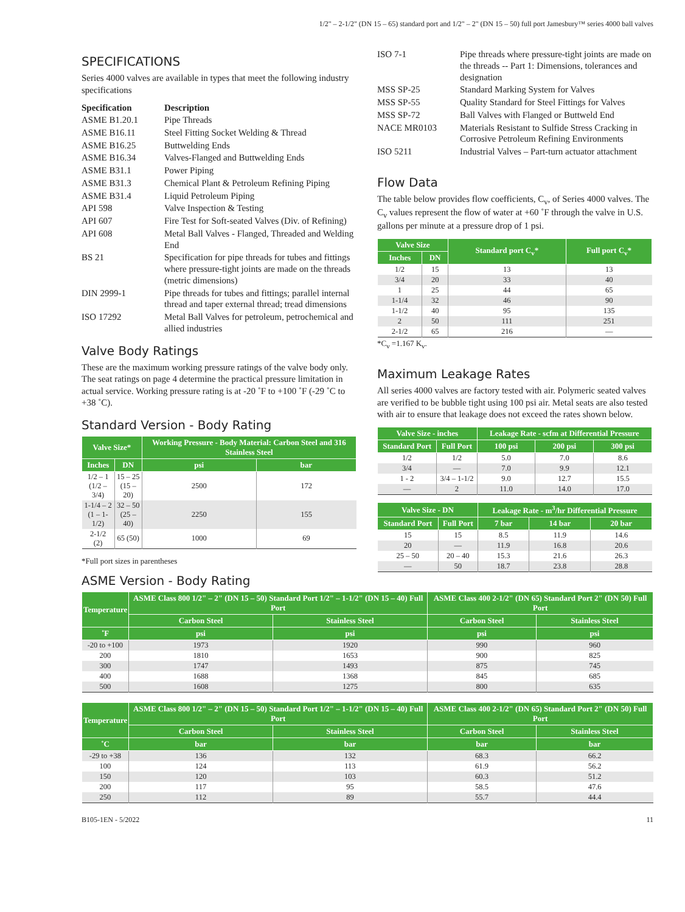1/2" – 2-1/2" (DN 15 – 65) standard port and 1/2" – 2" (DN 15 – 50) full port Jamesbury™ series 4000 ball valves
SPECIFICATIONS
Series 4000 valves are available in types that meet the following industry specifications
| Specification | Description |
| --- | --- |
| ASME B1.20.1 | Pipe Threads |
| ASME B16.11 | Steel Fitting Socket Welding & Thread |
| ASME B16.25 | Buttwelding Ends |
| ASME B16.34 | Valves-Flanged and Buttwelding Ends |
| ASME B31.1 | Power Piping |
| ASME B31.3 | Chemical Plant & Petroleum Refining Piping |
| ASME B31.4 | Liquid Petroleum Piping |
| API 598 | Valve Inspection & Testing |
| API 607 | Fire Test for Soft-seated Valves (Div. of Refining) |
| API 608 | Metal Ball Valves - Flanged, Threaded and Welding End |
| BS 21 | Specification for pipe threads for tubes and fittings where pressure-tight joints are made on the threads (metric dimensions) |
| DIN 2999-1 | Pipe threads for tubes and fittings; parallel internal thread and taper external thread; tread dimensions |
| ISO 17292 | Metal Ball Valves for petroleum, petrochemical and allied industries |
Valve Body Ratings
These are the maximum working pressure ratings of the valve body only. The seat ratings on page 4 determine the practical pressure limitation in actual service. Working pressure rating is at -20 ˚F to +100 ˚F (-29 ˚C to +38 ˚C).
Standard Version - Body Rating
| Valve Size* | | Working Pressure - Body Material: Carbon Steel and 316 Stainless Steel | |
| --- | --- | --- | --- |
| Inches | DN | psi | bar |
| 1/2 – 1 (1/2 – 3/4) | 15 – 25 (15 – 20) | 2500 | 172 |
| 1-1/4 – 2 (1 – 1-1/2) | 32 – 50 (25 – 40) | 2250 | 155 |
| 2-1/2 (2) | 65 (50) | 1000 | 69 |
*Full port sizes in parentheses
| ISO 7-1 | Pipe threads where pressure-tight joints are made on the threads -- Part 1: Dimensions, tolerances and designation |
| MSS SP-25 | Standard Marking System for Valves |
| MSS SP-55 | Quality Standard for Steel Fittings for Valves |
| MSS SP-72 | Ball Valves with Flanged or Buttweld End |
| NACE MR0103 | Materials Resistant to Sulfide Stress Cracking in Corrosive Petroleum Refining Environments |
| ISO 5211 | Industrial Valves – Part-turn actuator attachment |
Flow Data
The table below provides flow coefficients, C<sub>v</sub>, of Series 4000 valves. The C<sub>v</sub> values represent the flow of water at +60 ˚F through the valve in U.S. gallons per minute at a pressure drop of 1 psi.
| Valve Size | | Standard port C<sub>v</sub>* | Full port C<sub>v</sub>* |
| --- | --- | --- | --- |
| Inches | DN | | |
| 1/2 | 15 | 13 | 13 |
| 3/4 | 20 | 33 | 40 |
| 1 | 25 | 44 | 65 |
| 1-1/4 | 32 | 46 | 90 |
| 1-1/2 | 40 | 95 | 135 |
| 2 | 50 | 111 | 251 |
| 2-1/2 | 65 | 216 | — |
*C<sub>v</sub> =1.167 K<sub>v</sub>.
Maximum Leakage Rates
All series 4000 valves are factory tested with air. Polymeric seated valves are verified to be bubble tight using 100 psi air. Metal seats are also tested with air to ensure that leakage does not exceed the rates shown below.
| Valve Size - inches | | Leakage Rate - scfm at Differential Pressure | | |
| --- | --- | --- | --- | --- |
| Standard Port | Full Port | 100 psi | 200 psi | 300 psi |
| 1/2 | 1/2 | 5.0 | 7.0 | 8.6 |
| 3/4 | — | 7.0 | 9.9 | 12.1 |
| 1 - 2 | 3/4 – 1-1/2 | 9.0 | 12.7 | 15.5 |
| — | 2 | 11.0 | 14.0 | 17.0 |
| Valve Size - DN | | Leakage Rate - m<sup>3</sup>/hr Differential Pressure | | |
| --- | --- | --- | --- | --- |
| Standard Port | Full Port | 7 bar | 14 bar | 20 bar |
| 15 | 15 | 8.5 | 11.9 | 14.6 |
| 20 | — | 11.9 | 16.8 | 20.6 |
| 25 – 50 | 20 – 40 | 15.3 | 21.6 | 26.3 |
| — | 50 | 18.7 | 23.8 | 28.8 |
ASME Version - Body Rating
| Temperature | ASME Class 800 1/2" – 2" (DN 15 – 50) Standard Port 1/2" – 1-1/2" (DN 15 – 40) Full Port | | ASME Class 400 2-1/2" (DN 65) Standard Port 2" (DN 50) Full Port | |
| --- | --- | --- | --- | --- |
| | Carbon Steel | Stainless Steel | Carbon Steel | Stainless Steel |
| ˚F | psi | psi | psi | psi |
| -20 to +100 | 1973 | 1920 | 990 | 960 |
| 200 | 1810 | 1653 | 900 | 825 |
| 300 | 1747 | 1493 | 875 | 745 |
| 400 | 1688 | 1368 | 845 | 685 |
| 500 | 1608 | 1275 | 800 | 635 |
| Temperature | ASME Class 800 1/2" – 2" (DN 15 – 50) Standard Port 1/2" – 1-1/2" (DN 15 – 40) Full Port | | ASME Class 400 2-1/2" (DN 65) Standard Port 2" (DN 50) Full Port | |
| --- | --- | --- | --- | --- |
| | Carbon Steel | Stainless Steel | Carbon Steel | Stainless Steel |
| ˚C | bar | bar | bar | bar |
| -29 to +38 | 136 | 132 | 68.3 | 66.2 |
| 100 | 124 | 113 | 61.9 | 56.2 |
| 150 | 120 | 103 | 60.3 | 51.2 |
| 200 | 117 | 95 | 58.5 | 47.6 |
| 250 | 112 | 89 | 55.7 | 44.4 |
B105-1EN - 5/2022 11